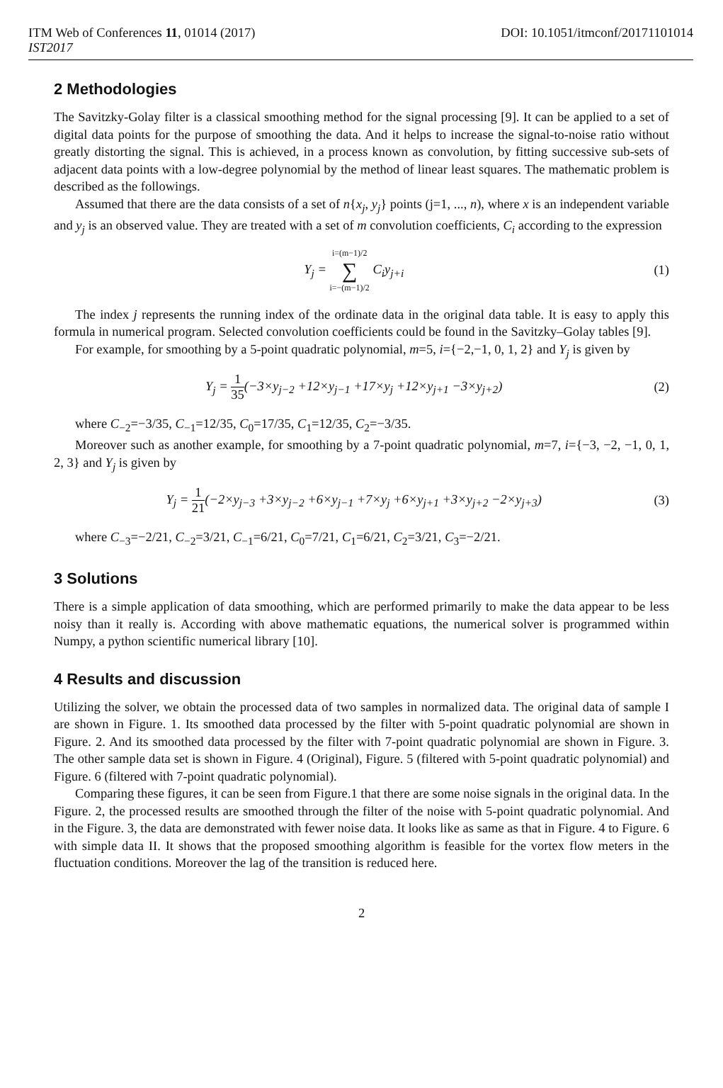ITM Web of Conferences 11, 01014 (2017) DOI: 10.1051/itmconf/20171101014
IST2017
2 Methodologies
The Savitzky-Golay filter is a classical smoothing method for the signal processing [9]. It can be applied to a set of digital data points for the purpose of smoothing the data. And it helps to increase the signal-to-noise ratio without greatly distorting the signal. This is achieved, in a process known as convolution, by fitting successive sub-sets of adjacent data points with a low-degree polynomial by the method of linear least squares. The mathematic problem is described as the followings.
Assumed that there are the data consists of a set of n{x<sub>j</sub>, y<sub>j</sub>} points (j=1, ..., n), where x is an independent variable and y<sub>j</sub> is an observed value. They are treated with a set of m convolution coefficients, C<sub>i</sub> according to the expression
Y<sub>j</sub> = i=(m−1)/2 ∑ i=−(m−1)/2 C<sub>i</sub>y<sub>j+i</sub>
(1)
The index j represents the running index of the ordinate data in the original data table. It is easy to apply this formula in numerical program. Selected convolution coefficients could be found in the Savitzky–Golay tables [9].
For example, for smoothing by a 5-point quadratic polynomial, m=5, i={−2,−1, 0, 1, 2} and Y<sub>j</sub> is given by
Y<sub>j</sub> = 1 35(−3×y<sub>j−2</sub> +12×y<sub>j−1</sub> +17×y<sub>j</sub> +12×y<sub>j+1</sub> −3×y<sub>j+2</sub>)
(2)
where C<sub>−2</sub>=−3/35, C<sub>−1</sub>=12/35, C<sub>0</sub>=17/35, C<sub>1</sub>=12/35, C<sub>2</sub>=−3/35.
Moreover such as another example, for smoothing by a 7-point quadratic polynomial, m=7, i={−3, −2, −1, 0, 1, 2, 3} and Y<sub>j</sub> is given by
Y<sub>j</sub> = 1 21(−2×y<sub>j−3</sub> +3×y<sub>j−2</sub> +6×y<sub>j−1</sub> +7×y<sub>j</sub> +6×y<sub>j+1</sub> +3×y<sub>j+2</sub> −2×y<sub>j+3</sub>)
(3)
where C<sub>−3</sub>=−2/21, C<sub>−2</sub>=3/21, C<sub>−1</sub>=6/21, C<sub>0</sub>=7/21, C<sub>1</sub>=6/21, C<sub>2</sub>=3/21, C<sub>3</sub>=−2/21.
3 Solutions
There is a simple application of data smoothing, which are performed primarily to make the data appear to be less noisy than it really is. According with above mathematic equations, the numerical solver is programmed within Numpy, a python scientific numerical library [10].
4 Results and discussion
Utilizing the solver, we obtain the processed data of two samples in normalized data. The original data of sample I are shown in Figure. 1. Its smoothed data processed by the filter with 5-point quadratic polynomial are shown in Figure. 2. And its smoothed data processed by the filter with 7-point quadratic polynomial are shown in Figure. 3. The other sample data set is shown in Figure. 4 (Original), Figure. 5 (filtered with 5-point quadratic polynomial) and Figure. 6 (filtered with 7-point quadratic polynomial).
Comparing these figures, it can be seen from Figure.1 that there are some noise signals in the original data. In the Figure. 2, the processed results are smoothed through the filter of the noise with 5-point quadratic polynomial. And in the Figure. 3, the data are demonstrated with fewer noise data. It looks like as same as that in Figure. 4 to Figure. 6 with simple data II. It shows that the proposed smoothing algorithm is feasible for the vortex flow meters in the fluctuation conditions. Moreover the lag of the transition is reduced here.
2